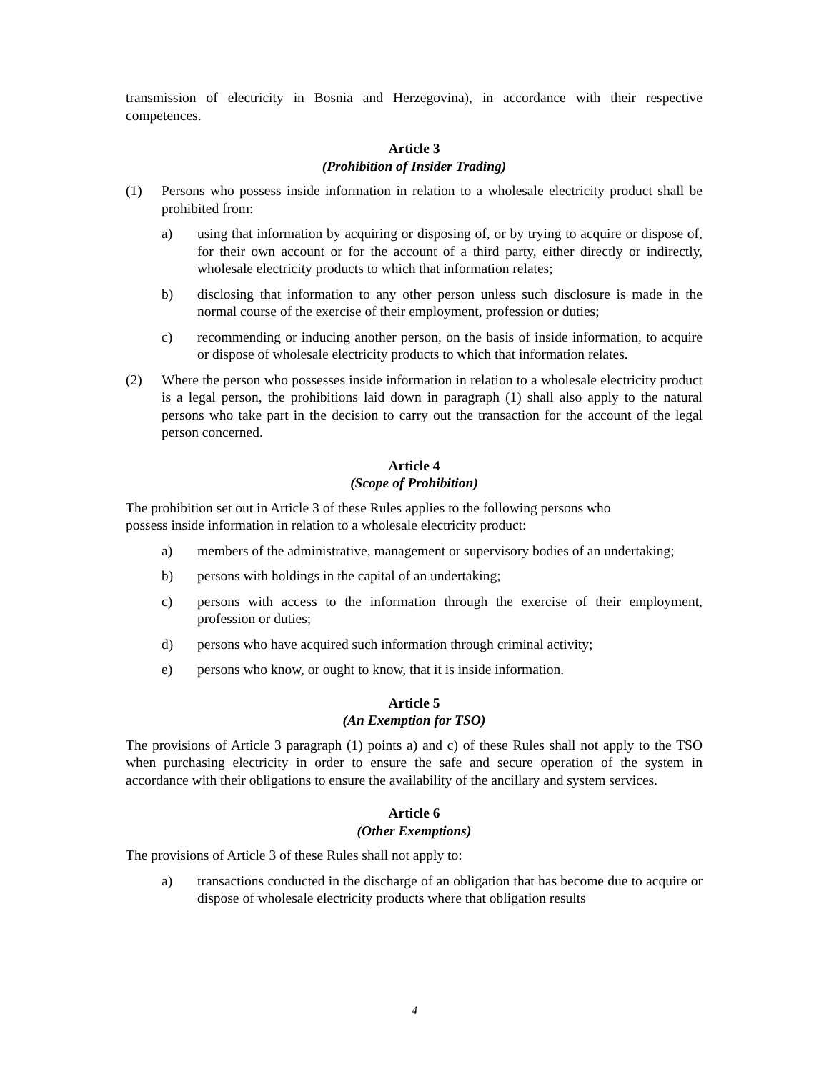transmission of electricity in Bosnia and Herzegovina), in accordance with their respective competences.
Article 3
(Prohibition of Insider Trading)
(1) Persons who possess inside information in relation to a wholesale electricity product shall be prohibited from:
a) using that information by acquiring or disposing of, or by trying to acquire or dispose of, for their own account or for the account of a third party, either directly or indirectly, wholesale electricity products to which that information relates;
b) disclosing that information to any other person unless such disclosure is made in the normal course of the exercise of their employment, profession or duties;
c) recommending or inducing another person, on the basis of inside information, to acquire or dispose of wholesale electricity products to which that information relates.
(2) Where the person who possesses inside information in relation to a wholesale electricity product is a legal person, the prohibitions laid down in paragraph (1) shall also apply to the natural persons who take part in the decision to carry out the transaction for the account of the legal person concerned.
Article 4
(Scope of Prohibition)
The prohibition set out in Article 3 of these Rules applies to the following persons who
possess inside information in relation to a wholesale electricity product:
a) members of the administrative, management or supervisory bodies of an undertaking;
b) persons with holdings in the capital of an undertaking;
c) persons with access to the information through the exercise of their employment, profession or duties;
d) persons who have acquired such information through criminal activity;
e) persons who know, or ought to know, that it is inside information.
Article 5
(An Exemption for TSO)
The provisions of Article 3 paragraph (1) points a) and c) of these Rules shall not apply to the TSO when purchasing electricity in order to ensure the safe and secure operation of the system in accordance with their obligations to ensure the availability of the ancillary and system services.
Article 6
(Other Exemptions)
The provisions of Article 3 of these Rules shall not apply to:
a) transactions conducted in the discharge of an obligation that has become due to acquire or dispose of wholesale electricity products where that obligation results
4